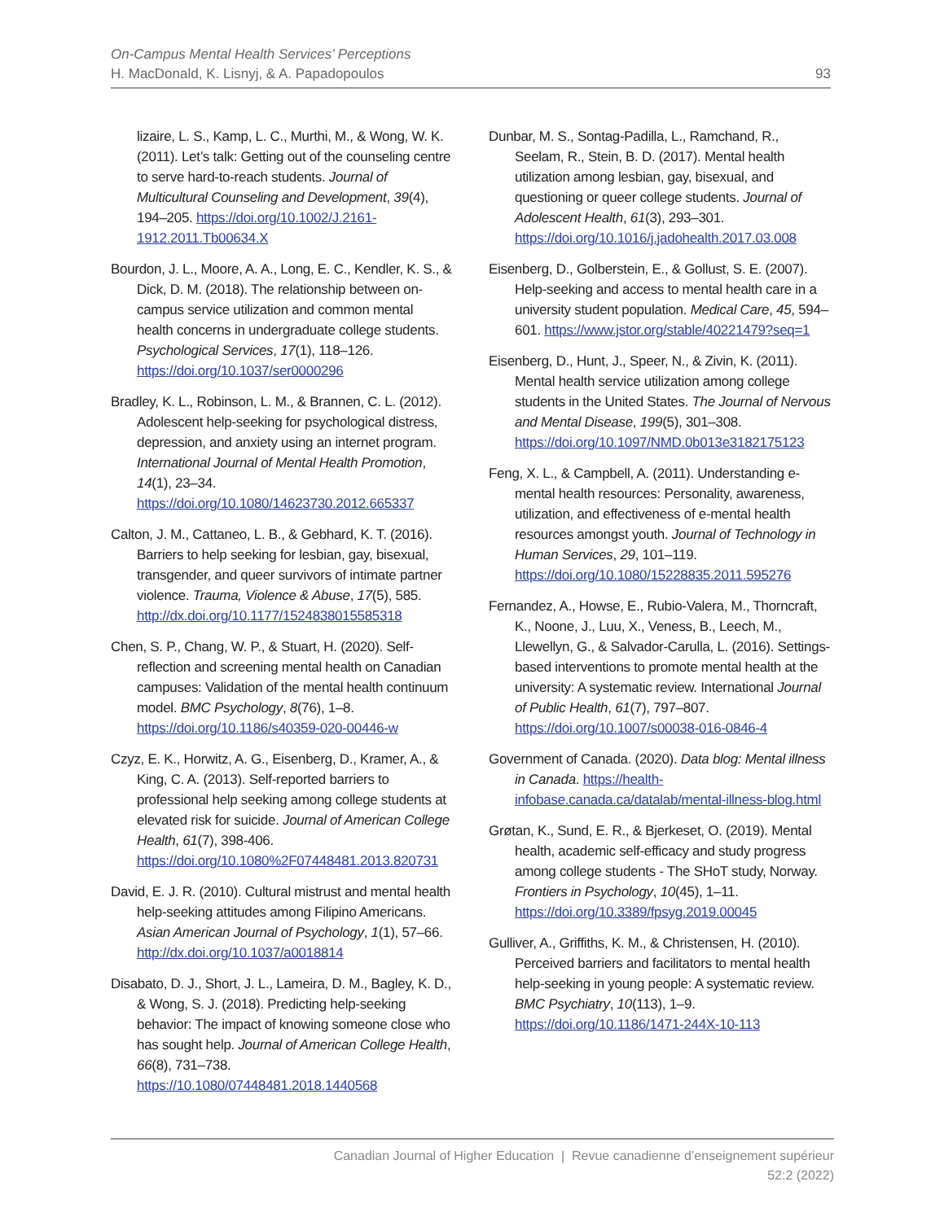On-Campus Mental Health Services’ Perceptions
H. MacDonald, K. Lisnyj, & A. Papadopoulos
93
lizaire, L. S., Kamp, L. C., Murthi, M., & Wong, W. K. (2011). Let’s talk: Getting out of the counseling centre to serve hard-to-reach students. Journal of Multicultural Counseling and Development, 39(4), 194–205. https://doi.org/10.1002/J.2161-1912.2011.Tb00634.X
Bourdon, J. L., Moore, A. A., Long, E. C., Kendler, K. S., & Dick, D. M. (2018). The relationship between on-campus service utilization and common mental health concerns in undergraduate college students. Psychological Services, 17(1), 118–126. https://doi.org/10.1037/ser0000296
Bradley, K. L., Robinson, L. M., & Brannen, C. L. (2012). Adolescent help-seeking for psychological distress, depression, and anxiety using an internet program. International Journal of Mental Health Promotion, 14(1), 23–34. https://doi.org/10.1080/14623730.2012.665337
Calton, J. M., Cattaneo, L. B., & Gebhard, K. T. (2016). Barriers to help seeking for lesbian, gay, bisexual, transgender, and queer survivors of intimate partner violence. Trauma, Violence & Abuse, 17(5), 585. http://dx.doi.org/10.1177/1524838015585318
Chen, S. P., Chang, W. P., & Stuart, H. (2020). Self-reflection and screening mental health on Canadian campuses: Validation of the mental health continuum model. BMC Psychology, 8(76), 1–8. https://doi.org/10.1186/s40359-020-00446-w
Czyz, E. K., Horwitz, A. G., Eisenberg, D., Kramer, A., & King, C. A. (2013). Self-reported barriers to professional help seeking among college students at elevated risk for suicide. Journal of American College Health, 61(7), 398-406. https://doi.org/10.1080%2F07448481.2013.820731
David, E. J. R. (2010). Cultural mistrust and mental health help-seeking attitudes among Filipino Americans. Asian American Journal of Psychology, 1(1), 57–66. http://dx.doi.org/10.1037/a0018814
Disabato, D. J., Short, J. L., Lameira, D. M., Bagley, K. D., & Wong, S. J. (2018). Predicting help-seeking behavior: The impact of knowing someone close who has sought help. Journal of American College Health, 66(8), 731–738. https://10.1080/07448481.2018.1440568
Dunbar, M. S., Sontag-Padilla, L., Ramchand, R., Seelam, R., Stein, B. D. (2017). Mental health utilization among lesbian, gay, bisexual, and questioning or queer college students. Journal of Adolescent Health, 61(3), 293–301. https://doi.org/10.1016/j.jadohealth.2017.03.008
Eisenberg, D., Golberstein, E., & Gollust, S. E. (2007). Help-seeking and access to mental health care in a university student population. Medical Care, 45, 594–601. https://www.jstor.org/stable/40221479?seq=1
Eisenberg, D., Hunt, J., Speer, N., & Zivin, K. (2011). Mental health service utilization among college students in the United States. The Journal of Nervous and Mental Disease, 199(5), 301–308. https://doi.org/10.1097/NMD.0b013e3182175123
Feng, X. L., & Campbell, A. (2011). Understanding e-mental health resources: Personality, awareness, utilization, and effectiveness of e-mental health resources amongst youth. Journal of Technology in Human Services, 29, 101–119. https://doi.org/10.1080/15228835.2011.595276
Fernandez, A., Howse, E., Rubio-Valera, M., Thorncraft, K., Noone, J., Luu, X., Veness, B., Leech, M., Llewellyn, G., & Salvador-Carulla, L. (2016). Settings-based interventions to promote mental health at the university: A systematic review. International Journal of Public Health, 61(7), 797–807. https://doi.org/10.1007/s00038-016-0846-4
Government of Canada. (2020). Data blog: Mental illness in Canada. https://health-infobase.canada.ca/datalab/mental-illness-blog.html
Grøtan, K., Sund, E. R., & Bjerkeset, O. (2019). Mental health, academic self-efficacy and study progress among college students - The SHoT study, Norway. Frontiers in Psychology, 10(45), 1–11. https://doi.org/10.3389/fpsyg.2019.00045
Gulliver, A., Griffiths, K. M., & Christensen, H. (2010). Perceived barriers and facilitators to mental health help-seeking in young people: A systematic review. BMC Psychiatry, 10(113), 1–9. https://doi.org/10.1186/1471-244X-10-113
Canadian Journal of Higher Education | Revue canadienne d’enseignement supérieur
52:2 (2022)